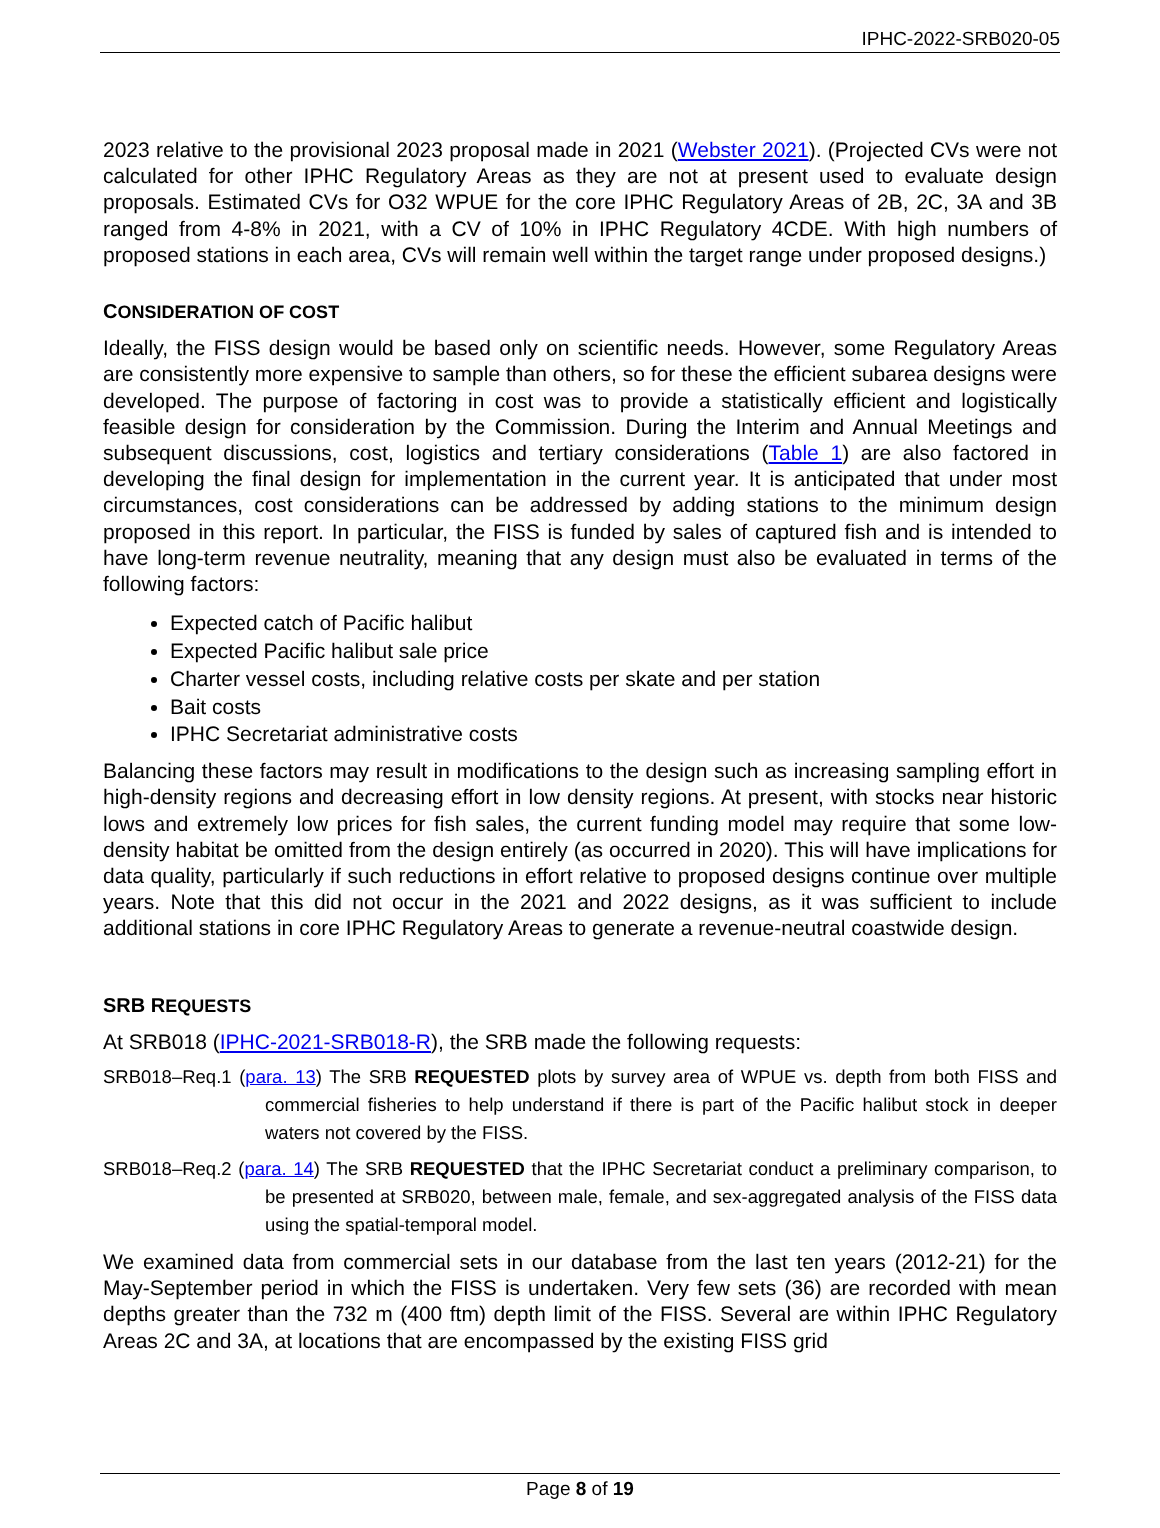IPHC-2022-SRB020-05
2023 relative to the provisional 2023 proposal made in 2021 (Webster 2021). (Projected CVs were not calculated for other IPHC Regulatory Areas as they are not at present used to evaluate design proposals. Estimated CVs for O32 WPUE for the core IPHC Regulatory Areas of 2B, 2C, 3A and 3B ranged from 4-8% in 2021, with a CV of 10% in IPHC Regulatory 4CDE. With high numbers of proposed stations in each area, CVs will remain well within the target range under proposed designs.)
CONSIDERATION OF COST
Ideally, the FISS design would be based only on scientific needs. However, some Regulatory Areas are consistently more expensive to sample than others, so for these the efficient subarea designs were developed. The purpose of factoring in cost was to provide a statistically efficient and logistically feasible design for consideration by the Commission. During the Interim and Annual Meetings and subsequent discussions, cost, logistics and tertiary considerations (Table 1) are also factored in developing the final design for implementation in the current year. It is anticipated that under most circumstances, cost considerations can be addressed by adding stations to the minimum design proposed in this report. In particular, the FISS is funded by sales of captured fish and is intended to have long-term revenue neutrality, meaning that any design must also be evaluated in terms of the following factors:
Expected catch of Pacific halibut
Expected Pacific halibut sale price
Charter vessel costs, including relative costs per skate and per station
Bait costs
IPHC Secretariat administrative costs
Balancing these factors may result in modifications to the design such as increasing sampling effort in high-density regions and decreasing effort in low density regions. At present, with stocks near historic lows and extremely low prices for fish sales, the current funding model may require that some low-density habitat be omitted from the design entirely (as occurred in 2020). This will have implications for data quality, particularly if such reductions in effort relative to proposed designs continue over multiple years. Note that this did not occur in the 2021 and 2022 designs, as it was sufficient to include additional stations in core IPHC Regulatory Areas to generate a revenue-neutral coastwide design.
SRB REQUESTS
At SRB018 (IPHC-2021-SRB018-R), the SRB made the following requests:
SRB018–Req.1 (para. 13) The SRB REQUESTED plots by survey area of WPUE vs. depth from both FISS and commercial fisheries to help understand if there is part of the Pacific halibut stock in deeper waters not covered by the FISS.
SRB018–Req.2 (para. 14) The SRB REQUESTED that the IPHC Secretariat conduct a preliminary comparison, to be presented at SRB020, between male, female, and sex-aggregated analysis of the FISS data using the spatial-temporal model.
We examined data from commercial sets in our database from the last ten years (2012-21) for the May-September period in which the FISS is undertaken. Very few sets (36) are recorded with mean depths greater than the 732 m (400 ftm) depth limit of the FISS. Several are within IPHC Regulatory Areas 2C and 3A, at locations that are encompassed by the existing FISS grid
Page 8 of 19